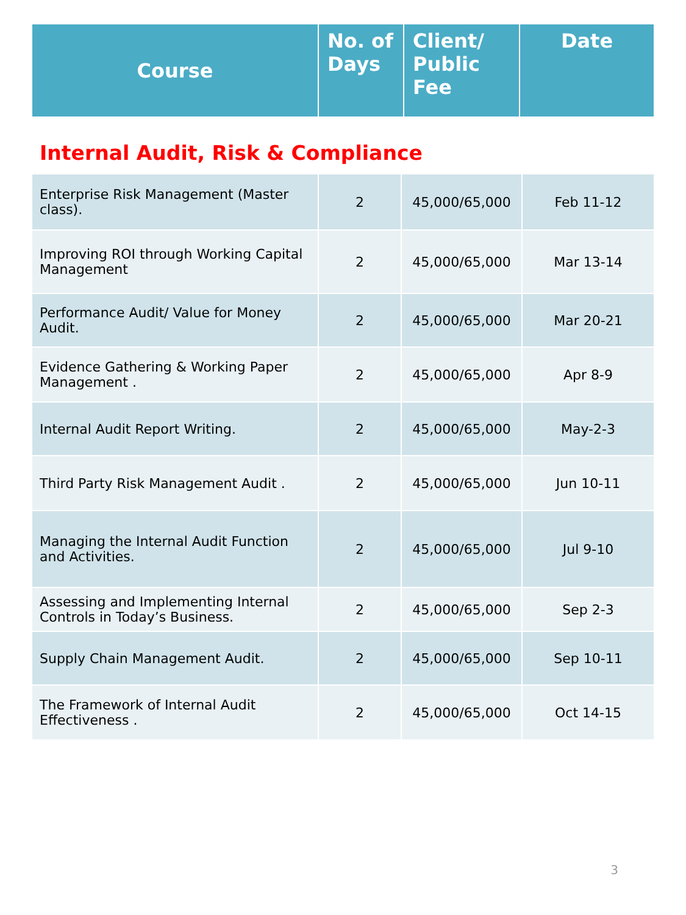| Course | No. of Days | Client/ Public Fee | Date |
| --- | --- | --- | --- |
Internal Audit, Risk & Compliance
| Enterprise Risk Management (Master class). | 2 | 45,000/65,000 | Feb 11-12 |
| Improving ROI through Working Capital Management | 2 | 45,000/65,000 | Mar 13-14 |
| Performance Audit/ Value for Money Audit. | 2 | 45,000/65,000 | Mar 20-21 |
| Evidence Gathering & Working Paper Management . | 2 | 45,000/65,000 | Apr 8-9 |
| Internal Audit Report Writing. | 2 | 45,000/65,000 | May-2-3 |
| Third Party Risk Management Audit . | 2 | 45,000/65,000 | Jun 10-11 |
| Managing the Internal Audit Function and Activities. | 2 | 45,000/65,000 | Jul 9-10 |
| Assessing and Implementing Internal Controls in Today’s Business. | 2 | 45,000/65,000 | Sep 2-3 |
| Supply Chain Management Audit. | 2 | 45,000/65,000 | Sep 10-11 |
| The Framework of Internal Audit Effectiveness . | 2 | 45,000/65,000 | Oct 14-15 |
3